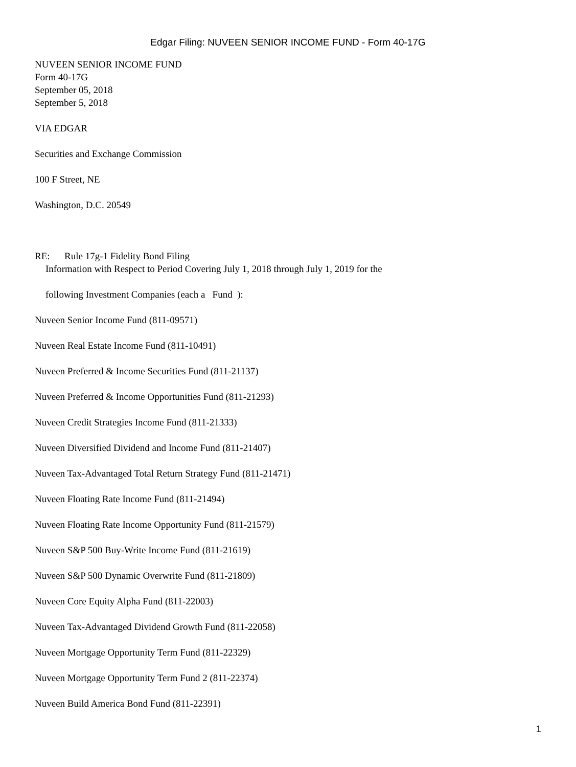Edgar Filing: NUVEEN SENIOR INCOME FUND - Form 40-17G
NUVEEN SENIOR INCOME FUND
Form 40-17G
September 05, 2018
September 5, 2018
VIA EDGAR
Securities and Exchange Commission
100 F Street, NE
Washington, D.C. 20549
RE: Rule 17g-1 Fidelity Bond Filing
Information with Respect to Period Covering July 1, 2018 through July 1, 2019 for the
following Investment Companies (each a Fund ):
Nuveen Senior Income Fund (811-09571)
Nuveen Real Estate Income Fund (811-10491)
Nuveen Preferred & Income Securities Fund (811-21137)
Nuveen Preferred & Income Opportunities Fund (811-21293)
Nuveen Credit Strategies Income Fund (811-21333)
Nuveen Diversified Dividend and Income Fund (811-21407)
Nuveen Tax-Advantaged Total Return Strategy Fund (811-21471)
Nuveen Floating Rate Income Fund (811-21494)
Nuveen Floating Rate Income Opportunity Fund (811-21579)
Nuveen S&P 500 Buy-Write Income Fund (811-21619)
Nuveen S&P 500 Dynamic Overwrite Fund (811-21809)
Nuveen Core Equity Alpha Fund (811-22003)
Nuveen Tax-Advantaged Dividend Growth Fund (811-22058)
Nuveen Mortgage Opportunity Term Fund (811-22329)
Nuveen Mortgage Opportunity Term Fund 2 (811-22374)
Nuveen Build America Bond Fund (811-22391)
1